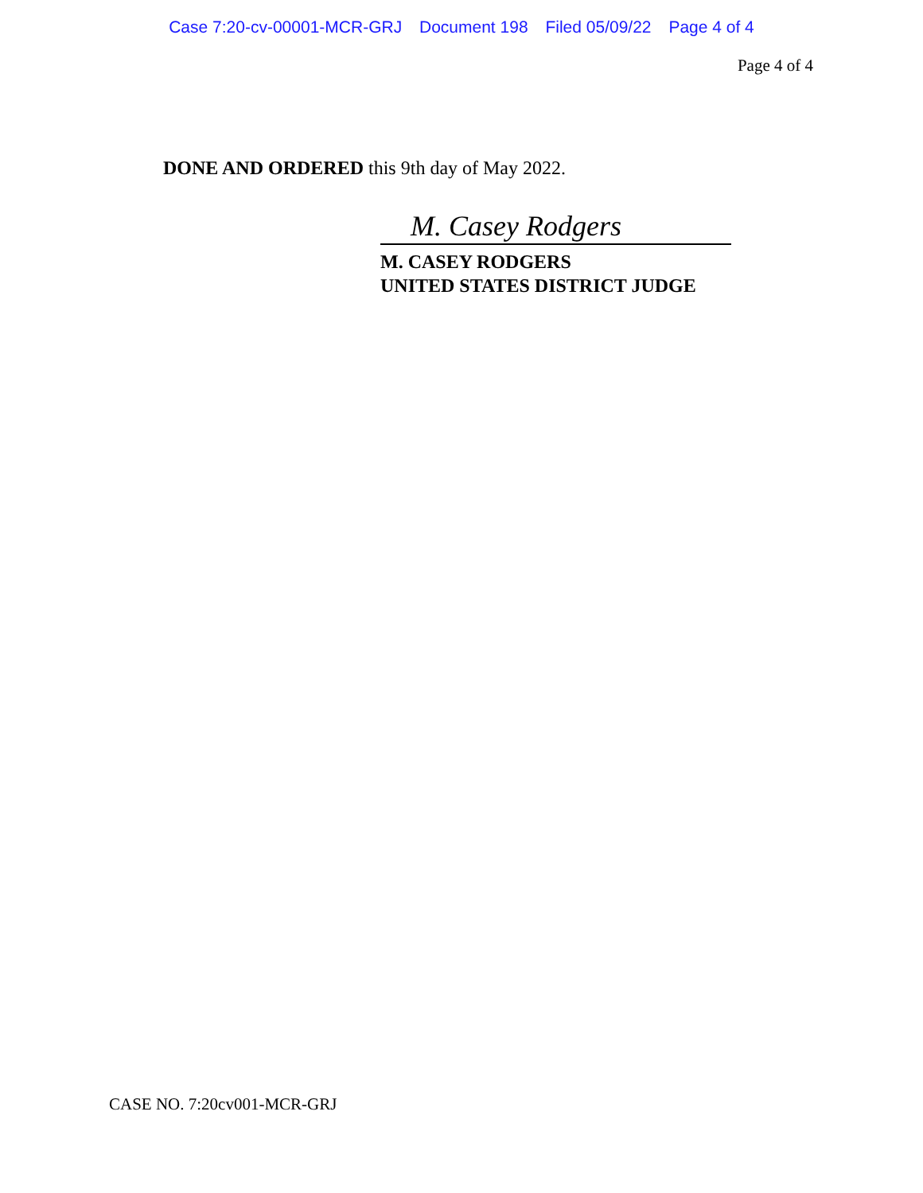Case 7:20-cv-00001-MCR-GRJ Document 198 Filed 05/09/22 Page 4 of 4
Page 4 of 4
DONE AND ORDERED this 9th day of May 2022.
M. Casey Rodgers
M. CASEY RODGERS
UNITED STATES DISTRICT JUDGE
CASE NO. 7:20cv001-MCR-GRJ